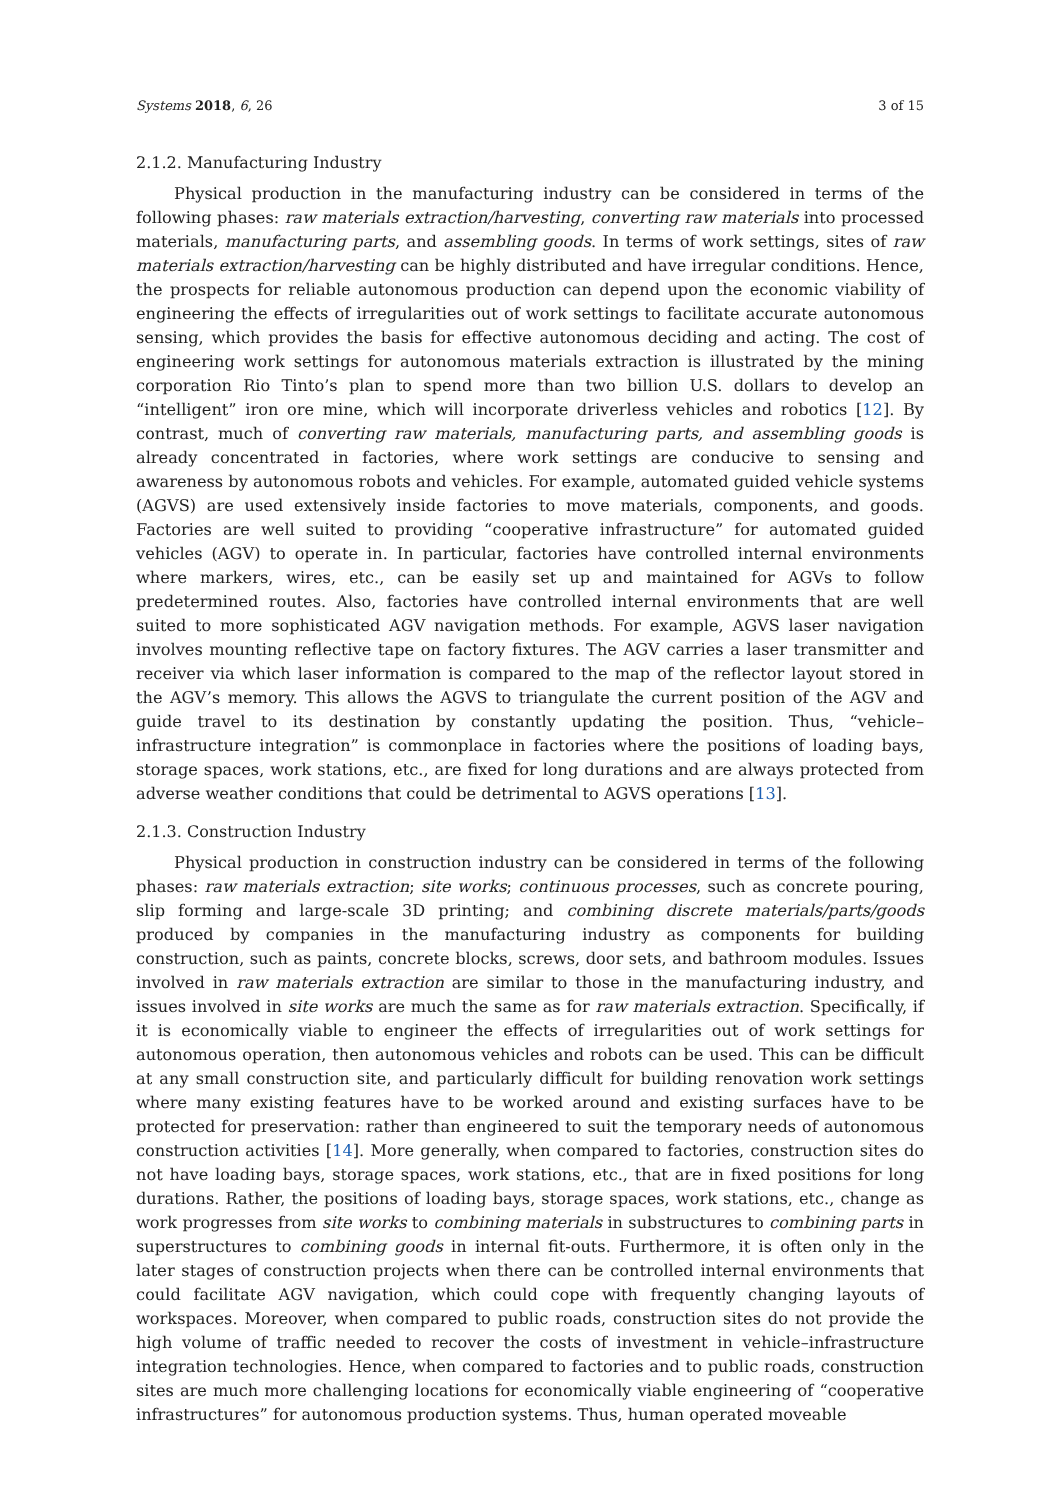Systems 2018, 6, 26 3 of 15
2.1.2. Manufacturing Industry
Physical production in the manufacturing industry can be considered in terms of the following phases: raw materials extraction/harvesting, converting raw materials into processed materials, manufacturing parts, and assembling goods. In terms of work settings, sites of raw materials extraction/harvesting can be highly distributed and have irregular conditions. Hence, the prospects for reliable autonomous production can depend upon the economic viability of engineering the effects of irregularities out of work settings to facilitate accurate autonomous sensing, which provides the basis for effective autonomous deciding and acting. The cost of engineering work settings for autonomous materials extraction is illustrated by the mining corporation Rio Tinto’s plan to spend more than two billion U.S. dollars to develop an “intelligent” iron ore mine, which will incorporate driverless vehicles and robotics [12]. By contrast, much of converting raw materials, manufacturing parts, and assembling goods is already concentrated in factories, where work settings are conducive to sensing and awareness by autonomous robots and vehicles. For example, automated guided vehicle systems (AGVS) are used extensively inside factories to move materials, components, and goods. Factories are well suited to providing “cooperative infrastructure” for automated guided vehicles (AGV) to operate in. In particular, factories have controlled internal environments where markers, wires, etc., can be easily set up and maintained for AGVs to follow predetermined routes. Also, factories have controlled internal environments that are well suited to more sophisticated AGV navigation methods. For example, AGVS laser navigation involves mounting reflective tape on factory fixtures. The AGV carries a laser transmitter and receiver via which laser information is compared to the map of the reflector layout stored in the AGV’s memory. This allows the AGVS to triangulate the current position of the AGV and guide travel to its destination by constantly updating the position. Thus, “vehicle–infrastructure integration” is commonplace in factories where the positions of loading bays, storage spaces, work stations, etc., are fixed for long durations and are always protected from adverse weather conditions that could be detrimental to AGVS operations [13].
2.1.3. Construction Industry
Physical production in construction industry can be considered in terms of the following phases: raw materials extraction; site works; continuous processes, such as concrete pouring, slip forming and large-scale 3D printing; and combining discrete materials/parts/goods produced by companies in the manufacturing industry as components for building construction, such as paints, concrete blocks, screws, door sets, and bathroom modules. Issues involved in raw materials extraction are similar to those in the manufacturing industry, and issues involved in site works are much the same as for raw materials extraction. Specifically, if it is economically viable to engineer the effects of irregularities out of work settings for autonomous operation, then autonomous vehicles and robots can be used. This can be difficult at any small construction site, and particularly difficult for building renovation work settings where many existing features have to be worked around and existing surfaces have to be protected for preservation: rather than engineered to suit the temporary needs of autonomous construction activities [14]. More generally, when compared to factories, construction sites do not have loading bays, storage spaces, work stations, etc., that are in fixed positions for long durations. Rather, the positions of loading bays, storage spaces, work stations, etc., change as work progresses from site works to combining materials in substructures to combining parts in superstructures to combining goods in internal fit-outs. Furthermore, it is often only in the later stages of construction projects when there can be controlled internal environments that could facilitate AGV navigation, which could cope with frequently changing layouts of workspaces. Moreover, when compared to public roads, construction sites do not provide the high volume of traffic needed to recover the costs of investment in vehicle–infrastructure integration technologies. Hence, when compared to factories and to public roads, construction sites are much more challenging locations for economically viable engineering of “cooperative infrastructures” for autonomous production systems. Thus, human operated moveable